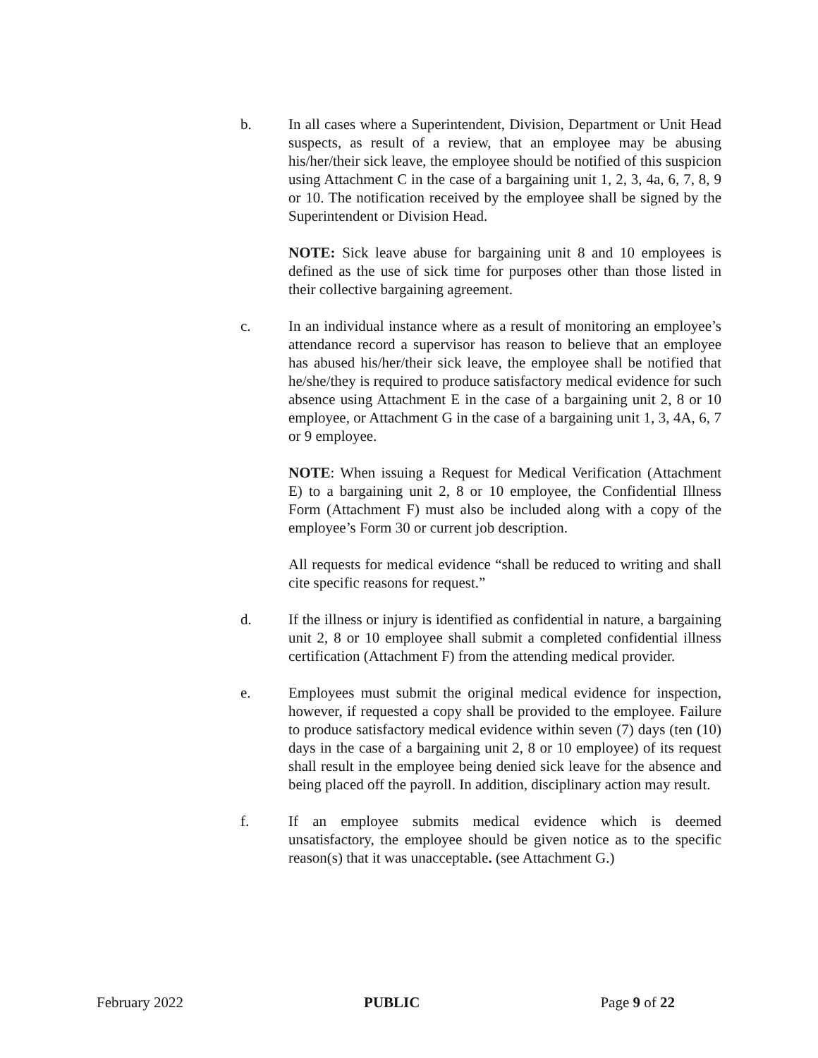b. In all cases where a Superintendent, Division, Department or Unit Head suspects, as result of a review, that an employee may be abusing his/her/their sick leave, the employee should be notified of this suspicion using Attachment C in the case of a bargaining unit 1, 2, 3, 4a, 6, 7, 8, 9 or 10. The notification received by the employee shall be signed by the Superintendent or Division Head.
NOTE: Sick leave abuse for bargaining unit 8 and 10 employees is defined as the use of sick time for purposes other than those listed in their collective bargaining agreement.
c. In an individual instance where as a result of monitoring an employee’s attendance record a supervisor has reason to believe that an employee has abused his/her/their sick leave, the employee shall be notified that he/she/they is required to produce satisfactory medical evidence for such absence using Attachment E in the case of a bargaining unit 2, 8 or 10 employee, or Attachment G in the case of a bargaining unit 1, 3, 4A, 6, 7 or 9 employee.
NOTE: When issuing a Request for Medical Verification (Attachment E) to a bargaining unit 2, 8 or 10 employee, the Confidential Illness Form (Attachment F) must also be included along with a copy of the employee’s Form 30 or current job description.
All requests for medical evidence “shall be reduced to writing and shall cite specific reasons for request.”
d. If the illness or injury is identified as confidential in nature, a bargaining unit 2, 8 or 10 employee shall submit a completed confidential illness certification (Attachment F) from the attending medical provider.
e. Employees must submit the original medical evidence for inspection, however, if requested a copy shall be provided to the employee. Failure to produce satisfactory medical evidence within seven (7) days (ten (10) days in the case of a bargaining unit 2, 8 or 10 employee) of its request shall result in the employee being denied sick leave for the absence and being placed off the payroll. In addition, disciplinary action may result.
f. If an employee submits medical evidence which is deemed unsatisfactory, the employee should be given notice as to the specific reason(s) that it was unacceptable. (see Attachment G.)
February 2022 PUBLIC Page 9 of 22